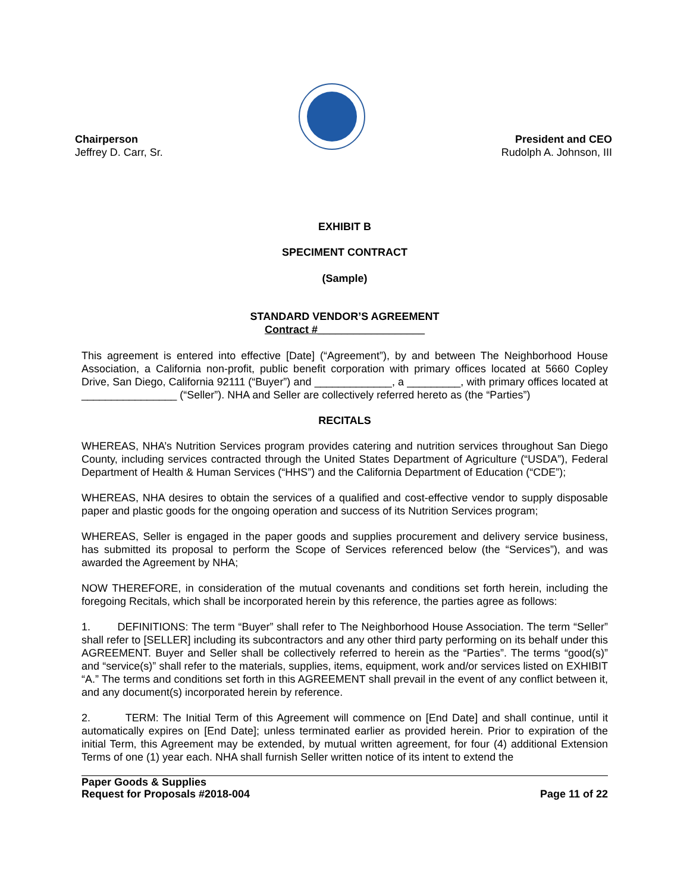Chairperson
Jeffrey D. Carr, Sr.
President and CEO
Rudolph A. Johnson, III
EXHIBIT B
SPECIMENT CONTRACT
(Sample)
STANDARD VENDOR’S AGREEMENT
Contract #__________________
This agreement is entered into effective [Date] (“Agreement”), by and between The Neighborhood House Association, a California non-profit, public benefit corporation with primary offices located at 5660 Copley Drive, San Diego, California 92111 (“Buyer”) and _____________, a _________, with primary offices located at ________________ (“Seller”). NHA and Seller are collectively referred hereto as (the “Parties”)
RECITALS
WHEREAS, NHA’s Nutrition Services program provides catering and nutrition services throughout San Diego County, including services contracted through the United States Department of Agriculture (“USDA”), Federal Department of Health & Human Services (“HHS”) and the California Department of Education (“CDE”);
WHEREAS, NHA desires to obtain the services of a qualified and cost-effective vendor to supply disposable paper and plastic goods for the ongoing operation and success of its Nutrition Services program;
WHEREAS, Seller is engaged in the paper goods and supplies procurement and delivery service business, has submitted its proposal to perform the Scope of Services referenced below (the “Services”), and was awarded the Agreement by NHA;
NOW THEREFORE, in consideration of the mutual covenants and conditions set forth herein, including the foregoing Recitals, which shall be incorporated herein by this reference, the parties agree as follows:
1. DEFINITIONS: The term “Buyer” shall refer to The Neighborhood House Association. The term “Seller” shall refer to [SELLER] including its subcontractors and any other third party performing on its behalf under this AGREEMENT. Buyer and Seller shall be collectively referred to herein as the “Parties”. The terms “good(s)” and “service(s)” shall refer to the materials, supplies, items, equipment, work and/or services listed on EXHIBIT “A.” The terms and conditions set forth in this AGREEMENT shall prevail in the event of any conflict between it, and any document(s) incorporated herein by reference.
2. TERM: The Initial Term of this Agreement will commence on [End Date] and shall continue, until it automatically expires on [End Date]; unless terminated earlier as provided herein. Prior to expiration of the initial Term, this Agreement may be extended, by mutual written agreement, for four (4) additional Extension Terms of one (1) year each. NHA shall furnish Seller written notice of its intent to extend the
Paper Goods & Supplies
Request for Proposals #2018-004
Page 11 of 22